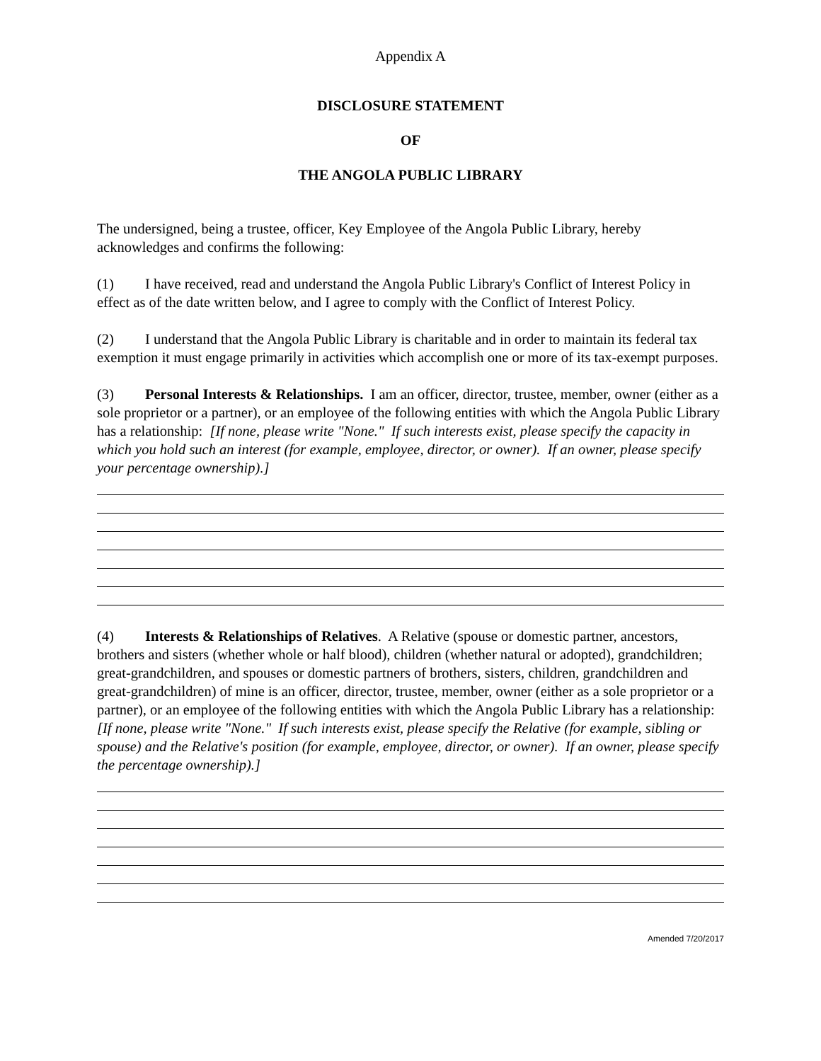Appendix A
DISCLOSURE STATEMENT
OF
THE ANGOLA PUBLIC LIBRARY
The undersigned, being a trustee, officer, Key Employee of the Angola Public Library, hereby acknowledges and confirms the following:
(1) I have received, read and understand the Angola Public Library's Conflict of Interest Policy in effect as of the date written below, and I agree to comply with the Conflict of Interest Policy.
(2) I understand that the Angola Public Library is charitable and in order to maintain its federal tax exemption it must engage primarily in activities which accomplish one or more of its tax-exempt purposes.
(3) Personal Interests & Relationships. I am an officer, director, trustee, member, owner (either as a sole proprietor or a partner), or an employee of the following entities with which the Angola Public Library has a relationship: [If none, please write "None." If such interests exist, please specify the capacity in which you hold such an interest (for example, employee, director, or owner). If an owner, please specify your percentage ownership).]
(4) Interests & Relationships of Relatives. A Relative (spouse or domestic partner, ancestors, brothers and sisters (whether whole or half blood), children (whether natural or adopted), grandchildren; great-grandchildren, and spouses or domestic partners of brothers, sisters, children, grandchildren and great-grandchildren) of mine is an officer, director, trustee, member, owner (either as a sole proprietor or a partner), or an employee of the following entities with which the Angola Public Library has a relationship: [If none, please write "None." If such interests exist, please specify the Relative (for example, sibling or spouse) and the Relative's position (for example, employee, director, or owner). If an owner, please specify the percentage ownership).]
Amended 7/20/2017